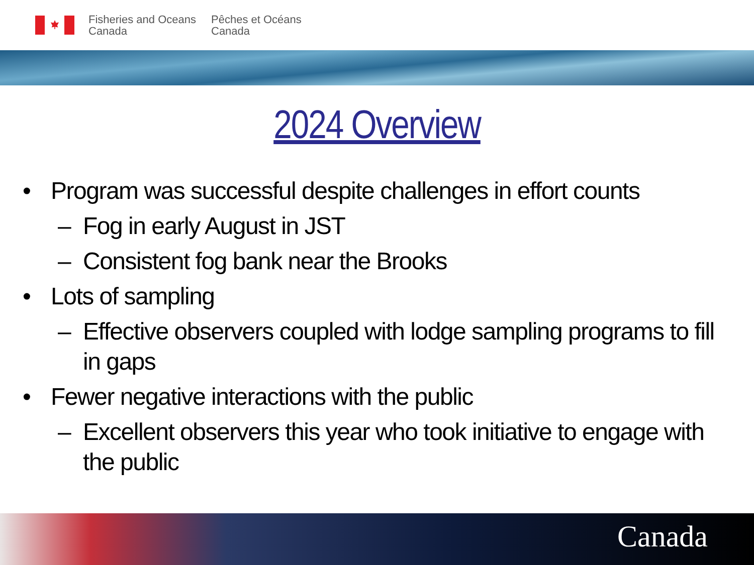Fisheries and Oceans
Canada
Pêches et Océans
Canada
2024 Overview
• Program was successful despite challenges in effort counts
– Fog in early August in JST
– Consistent fog bank near the Brooks
• Lots of sampling
– Effective observers coupled with lodge sampling programs to fill in gaps
• Fewer negative interactions with the public
– Excellent observers this year who took initiative to engage with the public
Canada